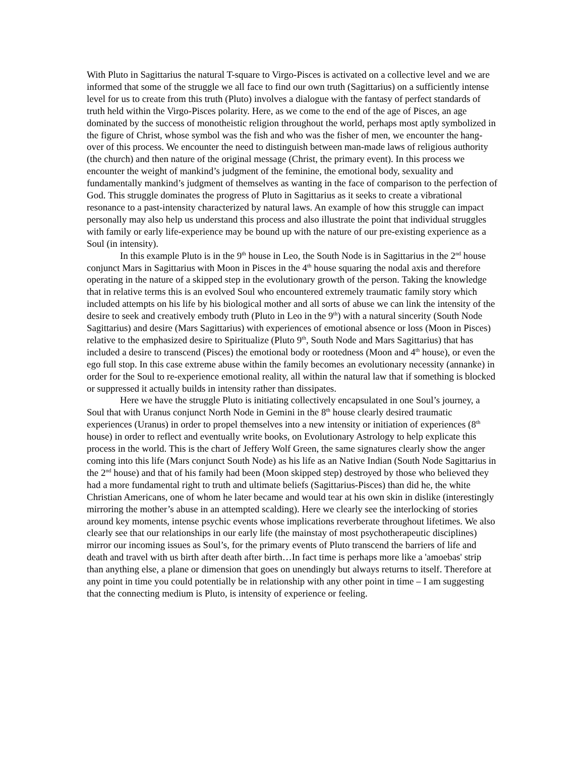With Pluto in Sagittarius the natural T-square to Virgo-Pisces is activated on a collective level and we are informed that some of the struggle we all face to find our own truth (Sagittarius) on a sufficiently intense level for us to create from this truth (Pluto) involves a dialogue with the fantasy of perfect standards of truth held within the Virgo-Pisces polarity. Here, as we come to the end of the age of Pisces, an age dominated by the success of monotheistic religion throughout the world, perhaps most aptly symbolized in the figure of Christ, whose symbol was the fish and who was the fisher of men, we encounter the hang-over of this process. We encounter the need to distinguish between man-made laws of religious authority (the church) and then nature of the original message (Christ, the primary event). In this process we encounter the weight of mankind’s judgment of the feminine, the emotional body, sexuality and fundamentally mankind’s judgment of themselves as wanting in the face of comparison to the perfection of God. This struggle dominates the progress of Pluto in Sagittarius as it seeks to create a vibrational resonance to a past-intensity characterized by natural laws. An example of how this struggle can impact personally may also help us understand this process and also illustrate the point that individual struggles with family or early life-experience may be bound up with the nature of our pre-existing experience as a Soul (in intensity).
In this example Pluto is in the 9<sup>th</sup> house in Leo, the South Node is in Sagittarius in the 2<sup>nd</sup> house conjunct Mars in Sagittarius with Moon in Pisces in the 4<sup>th</sup> house squaring the nodal axis and therefore operating in the nature of a skipped step in the evolutionary growth of the person. Taking the knowledge that in relative terms this is an evolved Soul who encountered extremely traumatic family story which included attempts on his life by his biological mother and all sorts of abuse we can link the intensity of the desire to seek and creatively embody truth (Pluto in Leo in the 9<sup>th</sup>) with a natural sincerity (South Node Sagittarius) and desire (Mars Sagittarius) with experiences of emotional absence or loss (Moon in Pisces) relative to the emphasized desire to Spiritualize (Pluto 9<sup>th</sup>, South Node and Mars Sagittarius) that has included a desire to transcend (Pisces) the emotional body or rootedness (Moon and 4<sup>th</sup> house), or even the ego full stop. In this case extreme abuse within the family becomes an evolutionary necessity (annanke) in order for the Soul to re-experience emotional reality, all within the natural law that if something is blocked or suppressed it actually builds in intensity rather than dissipates.
Here we have the struggle Pluto is initiating collectively encapsulated in one Soul’s journey, a Soul that with Uranus conjunct North Node in Gemini in the 8<sup>th</sup> house clearly desired traumatic experiences (Uranus) in order to propel themselves into a new intensity or initiation of experiences (8<sup>th</sup> house) in order to reflect and eventually write books, on Evolutionary Astrology to help explicate this process in the world. This is the chart of Jeffery Wolf Green, the same signatures clearly show the anger coming into this life (Mars conjunct South Node) as his life as an Native Indian (South Node Sagittarius in the 2<sup>nd</sup> house) and that of his family had been (Moon skipped step) destroyed by those who believed they had a more fundamental right to truth and ultimate beliefs (Sagittarius-Pisces) than did he, the white Christian Americans, one of whom he later became and would tear at his own skin in dislike (interestingly mirroring the mother’s abuse in an attempted scalding). Here we clearly see the interlocking of stories around key moments, intense psychic events whose implications reverberate throughout lifetimes. We also clearly see that our relationships in our early life (the mainstay of most psychotherapeutic disciplines) mirror our incoming issues as Soul’s, for the primary events of Pluto transcend the barriers of life and death and travel with us birth after death after birth…In fact time is perhaps more like a 'amoebas' strip than anything else, a plane or dimension that goes on unendingly but always returns to itself. Therefore at any point in time you could potentially be in relationship with any other point in time – I am suggesting that the connecting medium is Pluto, is intensity of experience or feeling.